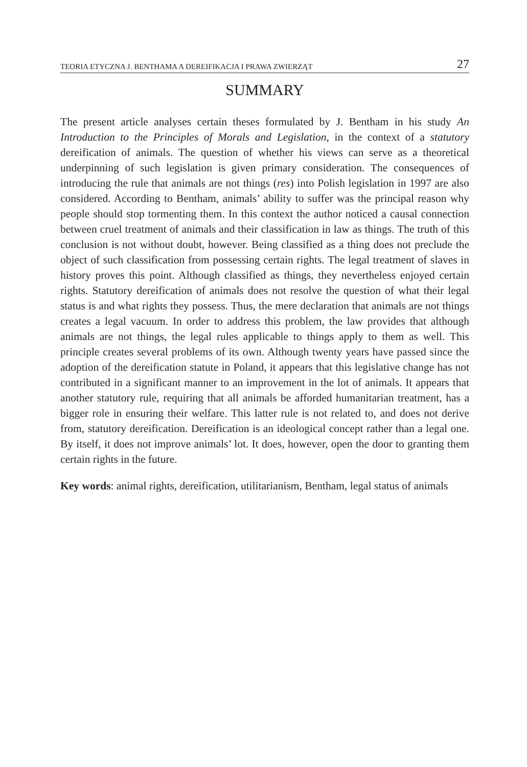TEORIA ETYCZNA J. BENTHAMA A DEREIFIKACJA I PRAWA ZWIERZĄT 27
SUMMARY
The present article analyses certain theses formulated by J. Bentham in his study An Introduction to the Principles of Morals and Legislation, in the context of a statutory dereification of animals. The question of whether his views can serve as a theoretical underpinning of such legislation is given primary consideration. The consequences of introducing the rule that animals are not things (res) into Polish legislation in 1997 are also considered. According to Bentham, animals’ ability to suffer was the principal reason why people should stop tormenting them. In this context the author noticed a causal connection between cruel treatment of animals and their classification in law as things. The truth of this conclusion is not without doubt, however. Being classified as a thing does not preclude the object of such classification from possessing certain rights. The legal treatment of slaves in history proves this point. Although classified as things, they nevertheless enjoyed certain rights. Statutory dereification of animals does not resolve the question of what their legal status is and what rights they possess. Thus, the mere declaration that animals are not things creates a legal vacuum. In order to address this problem, the law provides that although animals are not things, the legal rules applicable to things apply to them as well. This principle creates several problems of its own. Although twenty years have passed since the adoption of the dereification statute in Poland, it appears that this legislative change has not contributed in a significant manner to an improvement in the lot of animals. It appears that another statutory rule, requiring that all animals be afforded humanitarian treatment, has a bigger role in ensuring their welfare. This latter rule is not related to, and does not derive from, statutory dereification. Dereification is an ideological concept rather than a legal one. By itself, it does not improve animals’ lot. It does, however, open the door to granting them certain rights in the future.
Key words: animal rights, dereification, utilitarianism, Bentham, legal status of animals